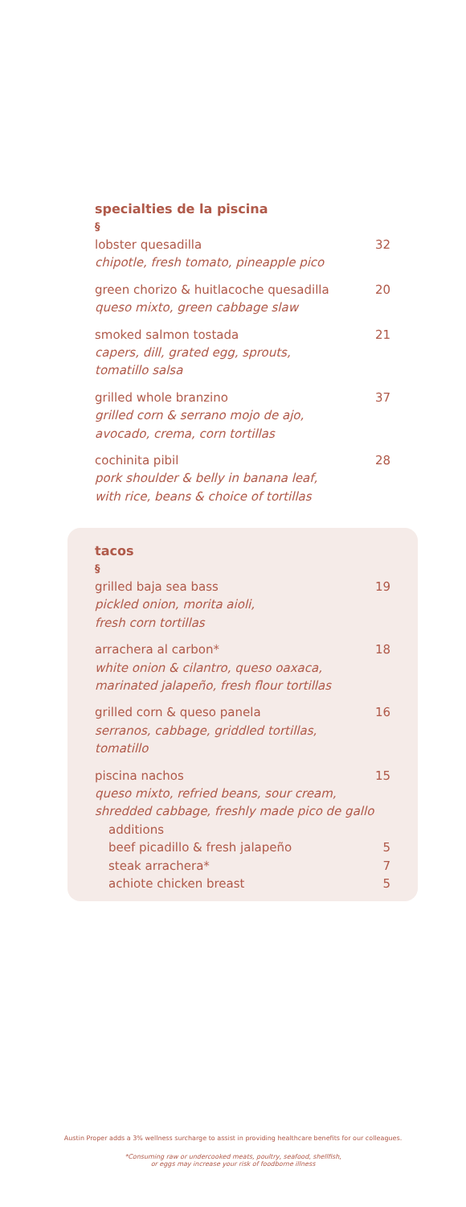specialties de la piscina
§
lobster quesadilla 32
chipotle, fresh tomato, pineapple pico
green chorizo & huitlacoche quesadilla 20
queso mixto, green cabbage slaw
smoked salmon tostada 21
capers, dill, grated egg, sprouts,
tomatillo salsa
grilled whole branzino 37
grilled corn & serrano mojo de ajo,
avocado, crema, corn tortillas
cochinita pibil 28
pork shoulder & belly in banana leaf,
with rice, beans & choice of tortillas
tacos
§
grilled baja sea bass 19
pickled onion, morita aioli,
fresh corn tortillas
arrachera al carbon* 18
white onion & cilantro, queso oaxaca,
marinated jalapeño, fresh flour tortillas
grilled corn & queso panela 16
serranos, cabbage, griddled tortillas,
tomatillo
piscina nachos 15
queso mixto, refried beans, sour cream,
shredded cabbage, freshly made pico de gallo
additions
beef picadillo & fresh jalapeño 5
steak arrachera* 7
achiote chicken breast 5
Austin Proper adds a 3% wellness surcharge to assist in providing healthcare benefits for our colleagues.
*Consuming raw or undercooked meats, poultry, seafood, shellfish,
or eggs may increase your risk of foodborne illness